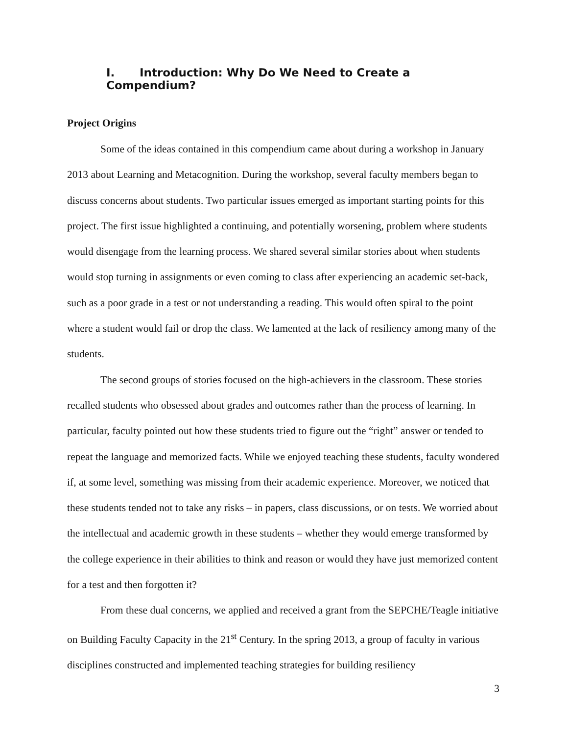I. Introduction: Why Do We Need to Create a Compendium?
Project Origins
Some of the ideas contained in this compendium came about during a workshop in January 2013 about Learning and Metacognition. During the workshop, several faculty members began to discuss concerns about students. Two particular issues emerged as important starting points for this project. The first issue highlighted a continuing, and potentially worsening, problem where students would disengage from the learning process. We shared several similar stories about when students would stop turning in assignments or even coming to class after experiencing an academic set-back, such as a poor grade in a test or not understanding a reading. This would often spiral to the point where a student would fail or drop the class. We lamented at the lack of resiliency among many of the students.
The second groups of stories focused on the high-achievers in the classroom. These stories recalled students who obsessed about grades and outcomes rather than the process of learning. In particular, faculty pointed out how these students tried to figure out the “right” answer or tended to repeat the language and memorized facts. While we enjoyed teaching these students, faculty wondered if, at some level, something was missing from their academic experience. Moreover, we noticed that these students tended not to take any risks – in papers, class discussions, or on tests. We worried about the intellectual and academic growth in these students – whether they would emerge transformed by the college experience in their abilities to think and reason or would they have just memorized content for a test and then forgotten it?
From these dual concerns, we applied and received a grant from the SEPCHE/Teagle initiative on Building Faculty Capacity in the 21<sup>st</sup> Century. In the spring 2013, a group of faculty in various disciplines constructed and implemented teaching strategies for building resiliency
3